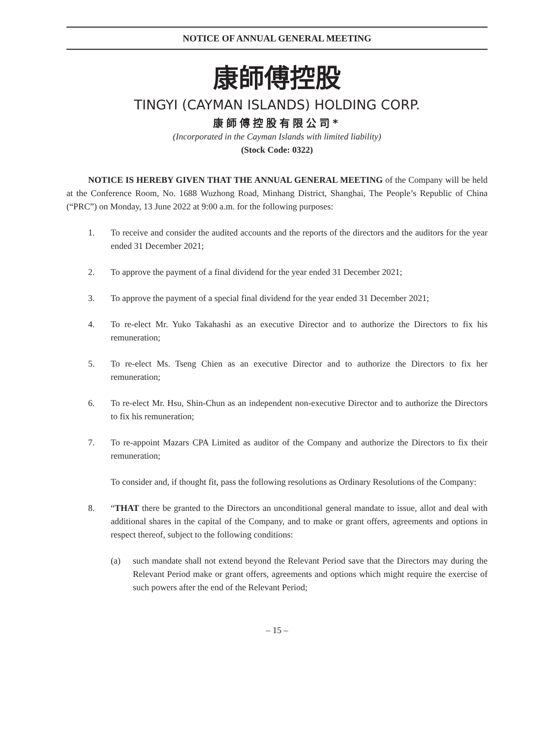NOTICE OF ANNUAL GENERAL MEETING
康師傅控股
TINGYI (CAYMAN ISLANDS) HOLDING CORP.
康師傅控股有限公司*
(Incorporated in the Cayman Islands with limited liability)
(Stock Code: 0322)
NOTICE IS HEREBY GIVEN THAT THE ANNUAL GENERAL MEETING of the Company will be held at the Conference Room, No. 1688 Wuzhong Road, Minhang District, Shanghai, The People’s Republic of China (“PRC”) on Monday, 13 June 2022 at 9:00 a.m. for the following purposes:
1. To receive and consider the audited accounts and the reports of the directors and the auditors for the year ended 31 December 2021;
2. To approve the payment of a final dividend for the year ended 31 December 2021;
3. To approve the payment of a special final dividend for the year ended 31 December 2021;
4. To re-elect Mr. Yuko Takahashi as an executive Director and to authorize the Directors to fix his remuneration;
5. To re-elect Ms. Tseng Chien as an executive Director and to authorize the Directors to fix her remuneration;
6. To re-elect Mr. Hsu, Shin-Chun as an independent non-executive Director and to authorize the Directors to fix his remuneration;
7. To re-appoint Mazars CPA Limited as auditor of the Company and authorize the Directors to fix their remuneration;
To consider and, if thought fit, pass the following resolutions as Ordinary Resolutions of the Company:
8. “THAT there be granted to the Directors an unconditional general mandate to issue, allot and deal with additional shares in the capital of the Company, and to make or grant offers, agreements and options in respect thereof, subject to the following conditions:
(a) such mandate shall not extend beyond the Relevant Period save that the Directors may during the Relevant Period make or grant offers, agreements and options which might require the exercise of such powers after the end of the Relevant Period;
– 15 –